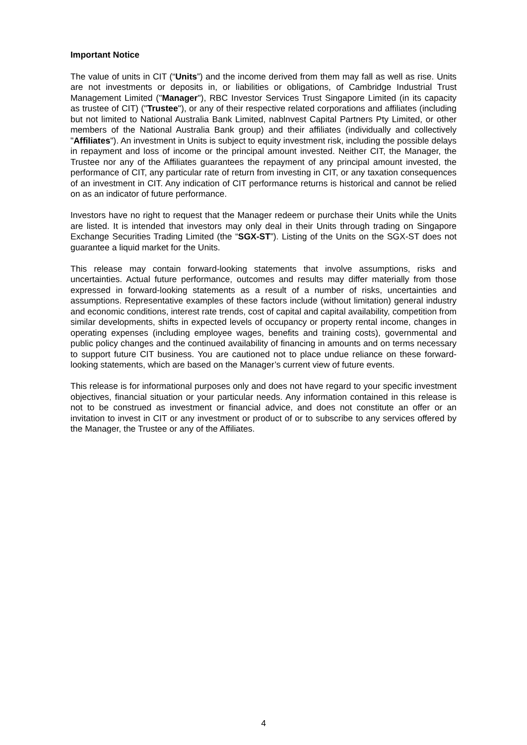Important Notice
The value of units in CIT (“Units”) and the income derived from them may fall as well as rise. Units are not investments or deposits in, or liabilities or obligations, of Cambridge Industrial Trust Management Limited ("Manager"), RBC Investor Services Trust Singapore Limited (in its capacity as trustee of CIT) ("Trustee"), or any of their respective related corporations and affiliates (including but not limited to National Australia Bank Limited, nablnvest Capital Partners Pty Limited, or other members of the National Australia Bank group) and their affiliates (individually and collectively "Affiliates"). An investment in Units is subject to equity investment risk, including the possible delays in repayment and loss of income or the principal amount invested. Neither CIT, the Manager, the Trustee nor any of the Affiliates guarantees the repayment of any principal amount invested, the performance of CIT, any particular rate of return from investing in CIT, or any taxation consequences of an investment in CIT. Any indication of CIT performance returns is historical and cannot be relied on as an indicator of future performance.
Investors have no right to request that the Manager redeem or purchase their Units while the Units are listed. It is intended that investors may only deal in their Units through trading on Singapore Exchange Securities Trading Limited (the “SGX-ST”). Listing of the Units on the SGX-ST does not guarantee a liquid market for the Units.
This release may contain forward-looking statements that involve assumptions, risks and uncertainties. Actual future performance, outcomes and results may differ materially from those expressed in forward-looking statements as a result of a number of risks, uncertainties and assumptions. Representative examples of these factors include (without limitation) general industry and economic conditions, interest rate trends, cost of capital and capital availability, competition from similar developments, shifts in expected levels of occupancy or property rental income, changes in operating expenses (including employee wages, benefits and training costs), governmental and public policy changes and the continued availability of financing in amounts and on terms necessary to support future CIT business. You are cautioned not to place undue reliance on these forward-looking statements, which are based on the Manager’s current view of future events.
This release is for informational purposes only and does not have regard to your specific investment objectives, financial situation or your particular needs. Any information contained in this release is not to be construed as investment or financial advice, and does not constitute an offer or an invitation to invest in CIT or any investment or product of or to subscribe to any services offered by the Manager, the Trustee or any of the Affiliates.
4